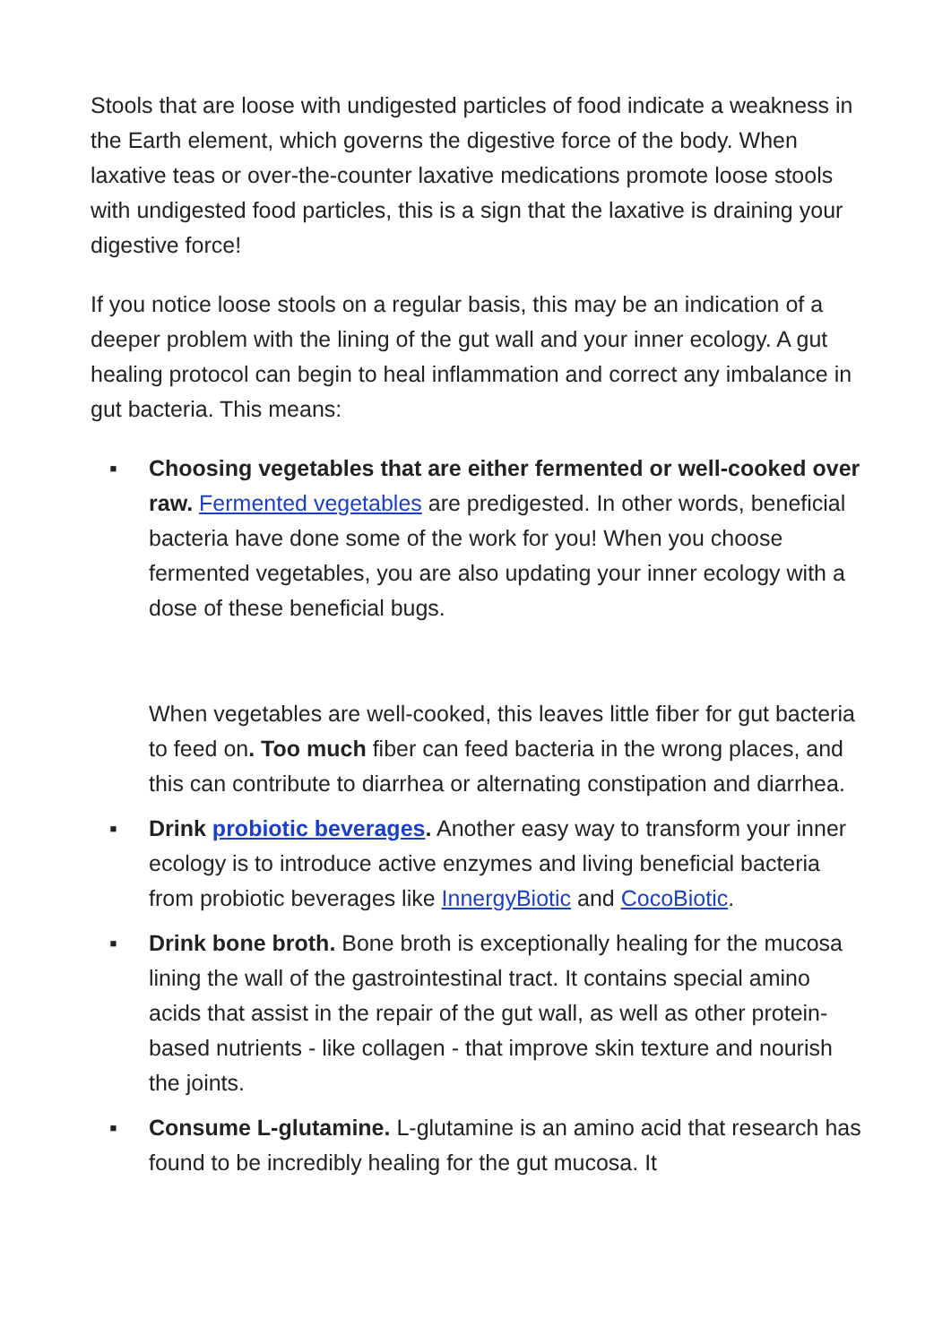Stools that are loose with undigested particles of food indicate a weakness in the Earth element, which governs the digestive force of the body. When laxative teas or over-the-counter laxative medications promote loose stools with undigested food particles, this is a sign that the laxative is draining your digestive force!
If you notice loose stools on a regular basis, this may be an indication of a deeper problem with the lining of the gut wall and your inner ecology. A gut healing protocol can begin to heal inflammation and correct any imbalance in gut bacteria. This means:
▪ Choosing vegetables that are either fermented or well-cooked over raw. Fermented vegetables are predigested. In other words, beneficial bacteria have done some of the work for you! When you choose fermented vegetables, you are also updating your inner ecology with a dose of these beneficial bugs.
When vegetables are well-cooked, this leaves little fiber for gut bacteria to feed on. Too much fiber can feed bacteria in the wrong places, and this can contribute to diarrhea or alternating constipation and diarrhea.
▪ Drink probiotic beverages. Another easy way to transform your inner ecology is to introduce active enzymes and living beneficial bacteria from probiotic beverages like InnergyBiotic and CocoBiotic.
▪ Drink bone broth. Bone broth is exceptionally healing for the mucosa lining the wall of the gastrointestinal tract. It contains special amino acids that assist in the repair of the gut wall, as well as other protein-based nutrients - like collagen - that improve skin texture and nourish the joints.
▪ Consume L-glutamine. L-glutamine is an amino acid that research has found to be incredibly healing for the gut mucosa. It